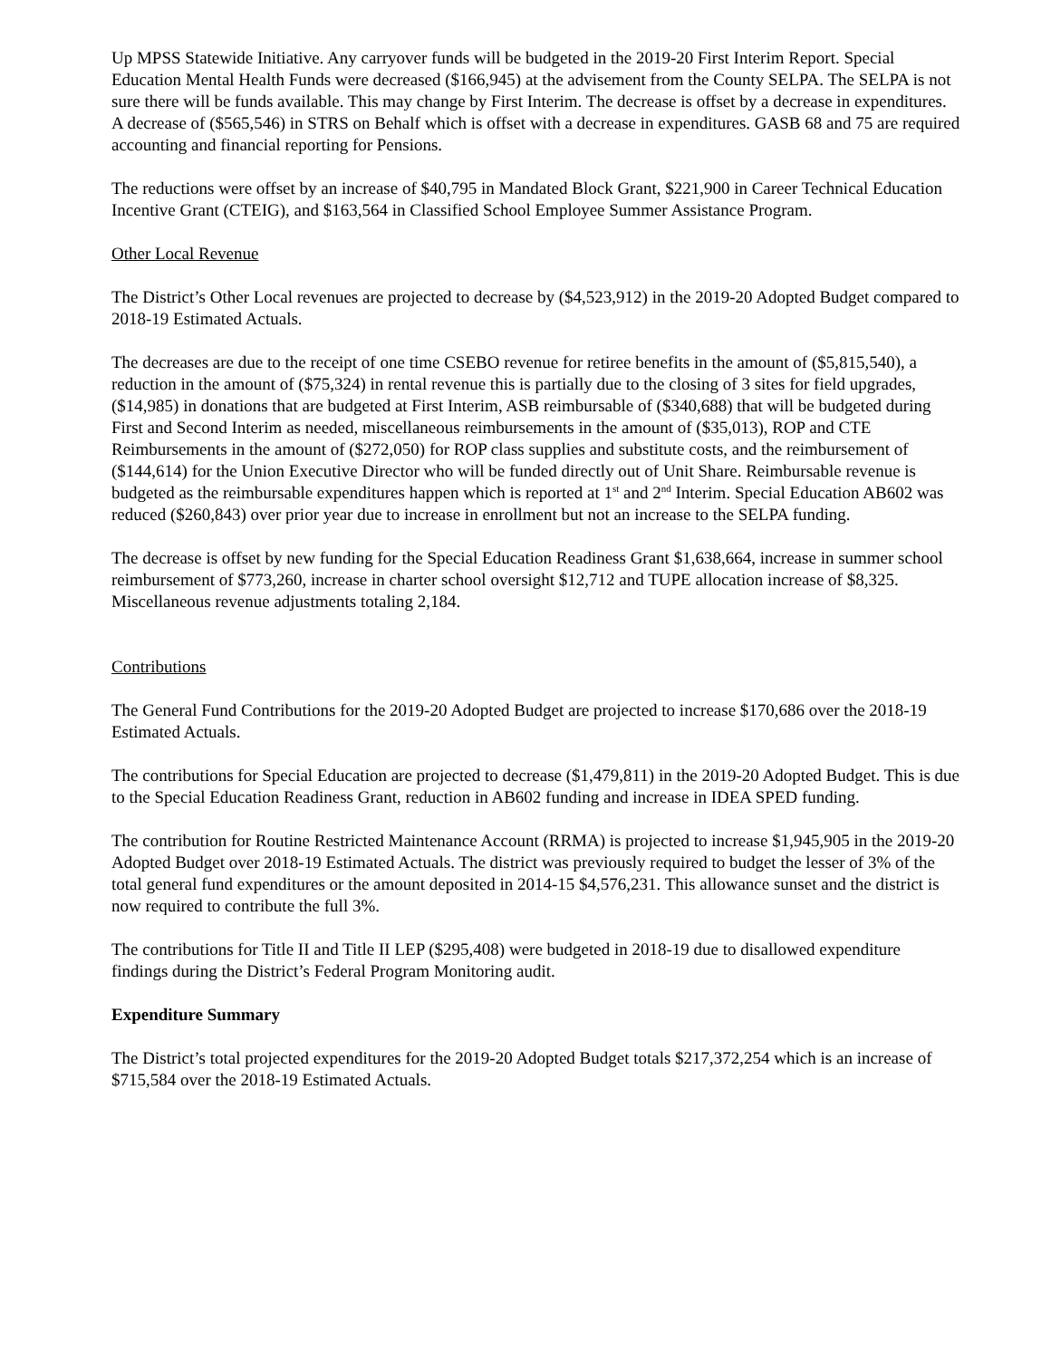Up MPSS Statewide Initiative. Any carryover funds will be budgeted in the 2019-20 First Interim Report. Special Education Mental Health Funds were decreased ($166,945) at the advisement from the County SELPA. The SELPA is not sure there will be funds available. This may change by First Interim. The decrease is offset by a decrease in expenditures. A decrease of ($565,546) in STRS on Behalf which is offset with a decrease in expenditures. GASB 68 and 75 are required accounting and financial reporting for Pensions.
The reductions were offset by an increase of $40,795 in Mandated Block Grant, $221,900 in Career Technical Education Incentive Grant (CTEIG), and $163,564 in Classified School Employee Summer Assistance Program.
Other Local Revenue
The District’s Other Local revenues are projected to decrease by ($4,523,912) in the 2019-20 Adopted Budget compared to 2018-19 Estimated Actuals.
The decreases are due to the receipt of one time CSEBO revenue for retiree benefits in the amount of ($5,815,540), a reduction in the amount of ($75,324) in rental revenue this is partially due to the closing of 3 sites for field upgrades, ($14,985) in donations that are budgeted at First Interim, ASB reimbursable of ($340,688) that will be budgeted during First and Second Interim as needed, miscellaneous reimbursements in the amount of ($35,013), ROP and CTE Reimbursements in the amount of ($272,050) for ROP class supplies and substitute costs, and the reimbursement of ($144,614) for the Union Executive Director who will be funded directly out of Unit Share. Reimbursable revenue is budgeted as the reimbursable expenditures happen which is reported at 1<sup>st</sup> and 2<sup>nd</sup> Interim. Special Education AB602 was reduced ($260,843) over prior year due to increase in enrollment but not an increase to the SELPA funding.
The decrease is offset by new funding for the Special Education Readiness Grant $1,638,664, increase in summer school reimbursement of $773,260, increase in charter school oversight $12,712 and TUPE allocation increase of $8,325. Miscellaneous revenue adjustments totaling 2,184.
Contributions
The General Fund Contributions for the 2019-20 Adopted Budget are projected to increase $170,686 over the 2018-19 Estimated Actuals.
The contributions for Special Education are projected to decrease ($1,479,811) in the 2019-20 Adopted Budget. This is due to the Special Education Readiness Grant, reduction in AB602 funding and increase in IDEA SPED funding.
The contribution for Routine Restricted Maintenance Account (RRMA) is projected to increase $1,945,905 in the 2019-20 Adopted Budget over 2018-19 Estimated Actuals. The district was previously required to budget the lesser of 3% of the total general fund expenditures or the amount deposited in 2014-15 $4,576,231. This allowance sunset and the district is now required to contribute the full 3%.
The contributions for Title II and Title II LEP ($295,408) were budgeted in 2018-19 due to disallowed expenditure findings during the District’s Federal Program Monitoring audit.
Expenditure Summary
The District’s total projected expenditures for the 2019-20 Adopted Budget totals $217,372,254 which is an increase of $715,584 over the 2018-19 Estimated Actuals.